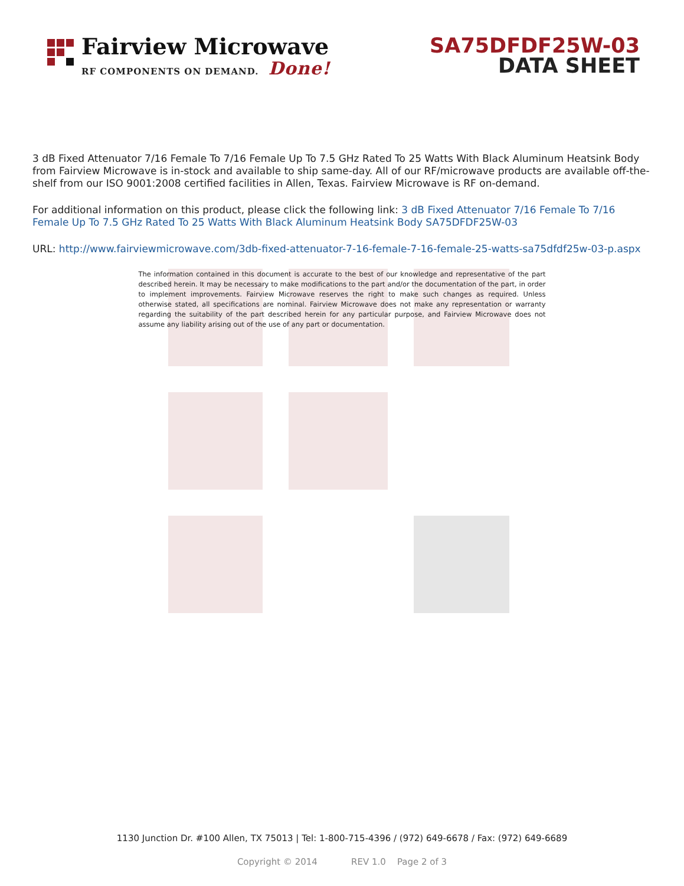Fairview Microwave
RF COMPONENTS ON DEMAND. Done!
SA75DFDF25W-03
DATA SHEET
3 dB Fixed Attenuator 7/16 Female To 7/16 Female Up To 7.5 GHz Rated To 25 Watts With Black Aluminum Heatsink Body from Fairview Microwave is in-stock and available to ship same-day. All of our RF/microwave products are available off-the-shelf from our ISO 9001:2008 certified facilities in Allen, Texas. Fairview Microwave is RF on-demand.
For additional information on this product, please click the following link: 3 dB Fixed Attenuator 7/16 Female To 7/16 Female Up To 7.5 GHz Rated To 25 Watts With Black Aluminum Heatsink Body SA75DFDF25W-03
URL: http://www.fairviewmicrowave.com/3db-fixed-attenuator-7-16-female-7-16-female-25-watts-sa75dfdf25w-03-p.aspx
The information contained in this document is accurate to the best of our knowledge and representative of the part described herein. It may be necessary to make modifications to the part and/or the documentation of the part, in order to implement improvements. Fairview Microwave reserves the right to make such changes as required. Unless otherwise stated, all specifications are nominal. Fairview Microwave does not make any representation or warranty regarding the suitability of the part described herein for any particular purpose, and Fairview Microwave does not assume any liability arising out of the use of any part or documentation.
1130 Junction Dr. #100 Allen, TX 75013 | Tel: 1-800-715-4396 / (972) 649-6678 / Fax: (972) 649-6689
Copyright © 2014 REV 1.0 Page 2 of 3